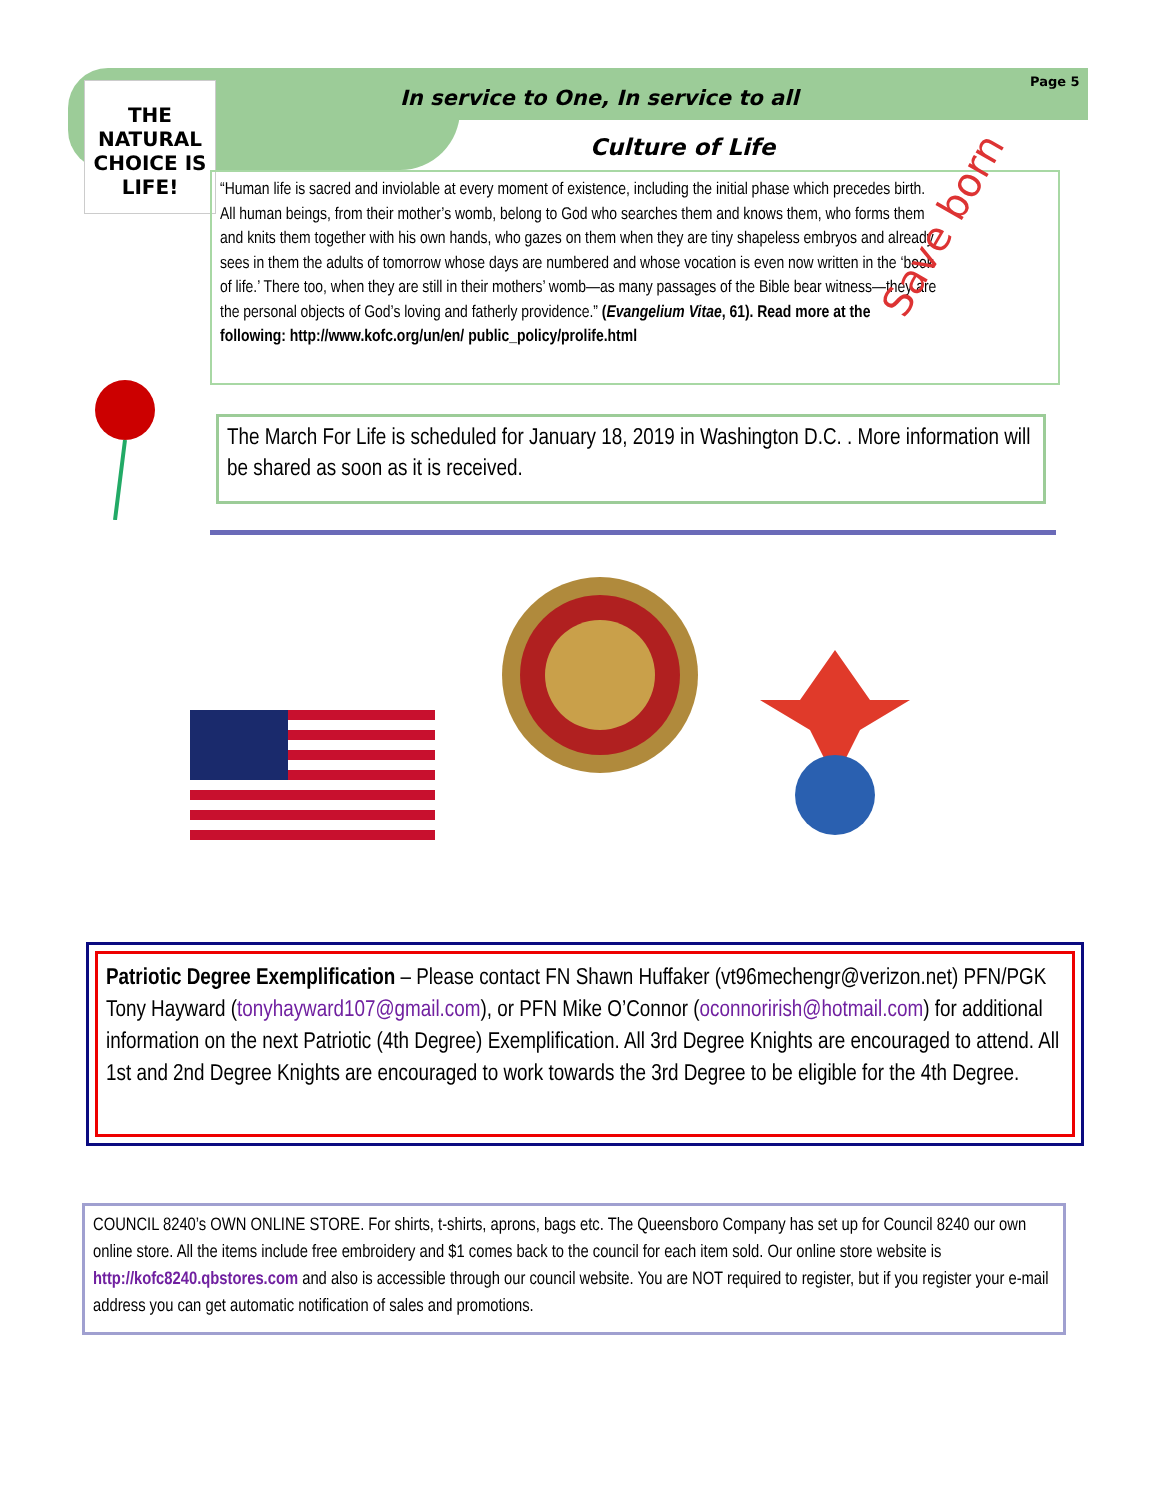In service to One, In service to all
Page 5
Culture of Life
THE NATURAL CHOICE IS LIFE!
“Human life is sacred and inviolable at every moment of existence, including the initial phase which precedes birth. All human beings, from their mother’s womb, belong to God who searches them and knows them, who forms them and knits them together with his own hands, who gazes on them when they are tiny shapeless embryos and already sees in them the adults of tomorrow whose days are numbered and whose vocation is even now written in the ‘book of life.’ There too, when they are still in their mothers’ womb—as many passages of the Bible bear witness—they are the personal objects of God’s loving and fatherly providence.” (Evangelium Vitae, 61). Read more at the following: http://www.kofc.org/un/en/ public_policy/prolife.html
Save born
The March For Life is scheduled for January 18, 2019 in Washington D.C. . More information will be shared as soon as it is received.
Patriotic Degree Exemplification – Please contact FN Shawn Huffaker (vt96mechengr@verizon.net) PFN/PGK Tony Hayward (tonyhayward107@gmail.com), or PFN Mike O’Connor (oconnorirish@hotmail.com) for additional information on the next Patriotic (4th Degree) Exemplification. All 3rd Degree Knights are encouraged to attend. All 1st and 2nd Degree Knights are encouraged to work towards the 3rd Degree to be eligible for the 4th Degree.
COUNCIL 8240’s OWN ONLINE STORE. For shirts, t-shirts, aprons, bags etc. The Queensboro Company has set up for Council 8240 our own online store. All the items include free embroidery and $1 comes back to the council for each item sold. Our online store website is http://kofc8240.qbstores.com and also is accessible through our council website. You are NOT required to register, but if you register your e-mail address you can get automatic notification of sales and promotions.